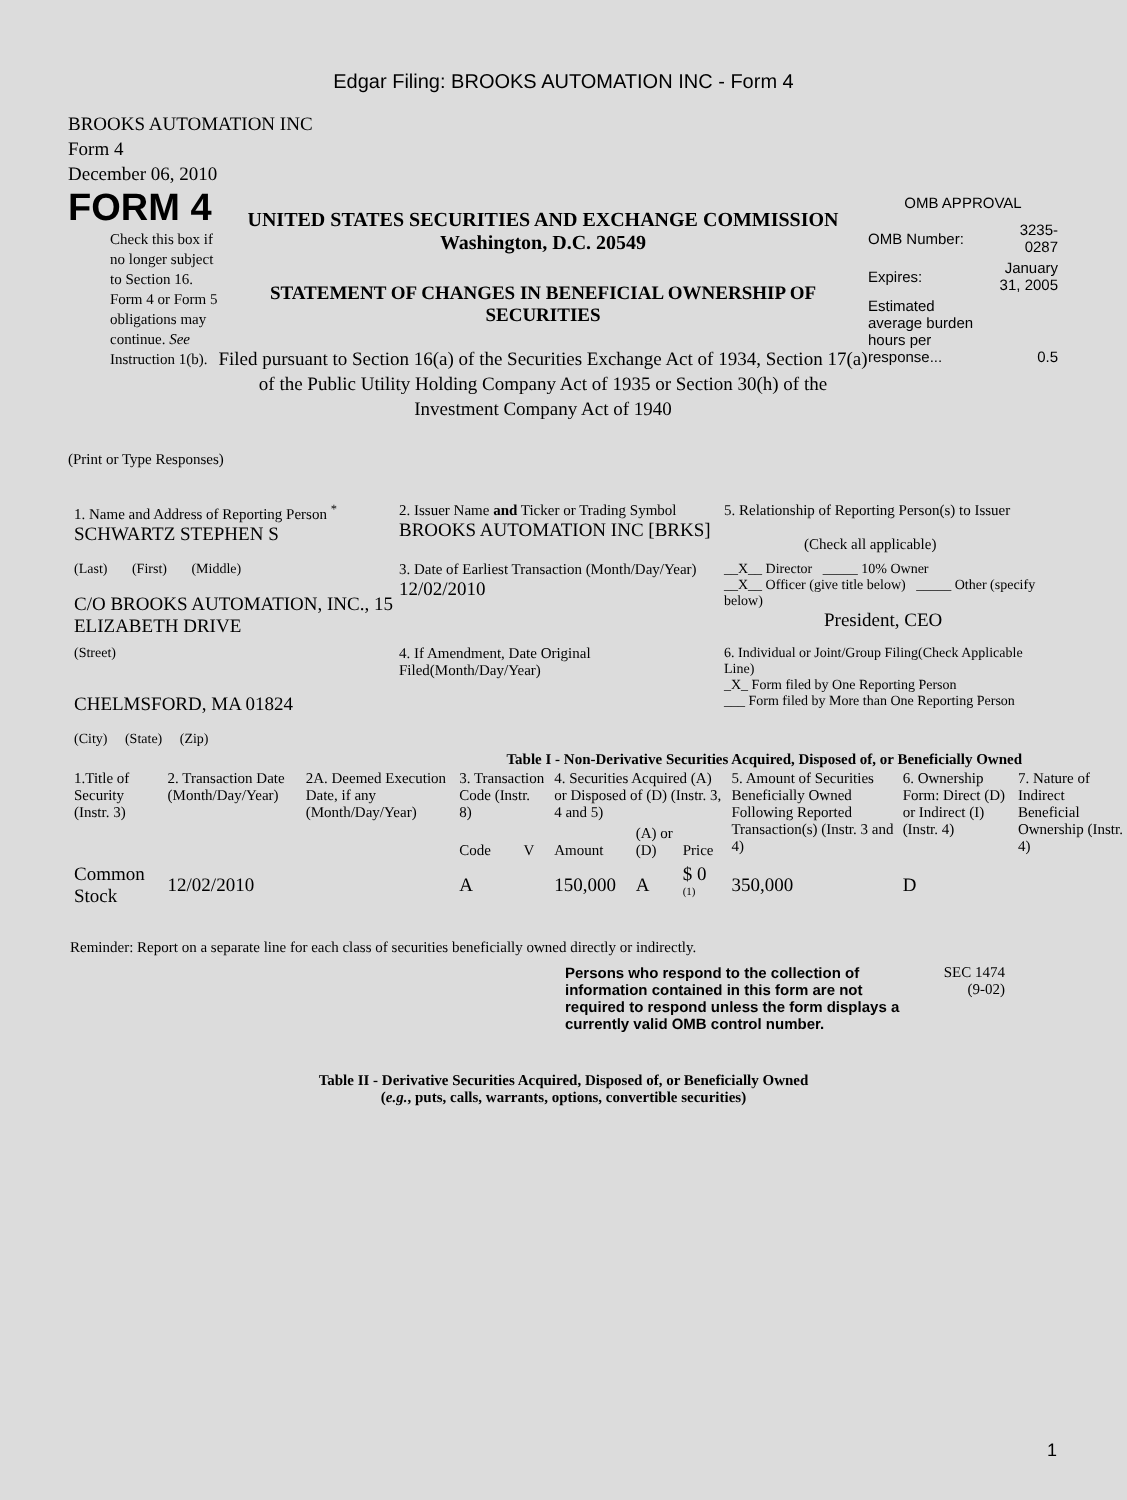Edgar Filing: BROOKS AUTOMATION INC - Form 4
BROOKS AUTOMATION INC
Form 4
December 06, 2010
FORM 4
Check this box if no longer subject to Section 16. Form 4 or Form 5 obligations may continue. See Instruction 1(b).
UNITED STATES SECURITIES AND EXCHANGE COMMISSION
Washington, D.C. 20549
STATEMENT OF CHANGES IN BENEFICIAL OWNERSHIP OF SECURITIES
Filed pursuant to Section 16(a) of the Securities Exchange Act of 1934, Section 17(a) of the Public Utility Holding Company Act of 1935 or Section 30(h) of the Investment Company Act of 1940
OMB APPROVAL
| OMB Number: | 3235-0287 |
| Expires: | January 31, 2005 |
| Estimated average burden hours per response... | 0.5 |
(Print or Type Responses)
1. Name and Address of Reporting Person <sup>*</sup>
SCHWARTZ STEPHEN S
2. Issuer Name and Ticker or Trading Symbol
BROOKS AUTOMATION INC [BRKS]
5. Relationship of Reporting Person(s) to Issuer
(Check all applicable)
(Last) (First) (Middle)
C/O BROOKS AUTOMATION, INC., 15 ELIZABETH DRIVE
3. Date of Earliest Transaction (Month/Day/Year)
12/02/2010
__X__ Director _____ 10% Owner
__X__ Officer (give title below) _____ Other (specify below)
President, CEO
(Street)
CHELMSFORD, MA 01824
(City) (State) (Zip)
4. If Amendment, Date Original Filed(Month/Day/Year)
6. Individual or Joint/Group Filing(Check Applicable Line)
_X_ Form filed by One Reporting Person
___ Form filed by More than One Reporting Person
Table I - Non-Derivative Securities Acquired, Disposed of, or Beneficially Owned
| 1.Title of Security (Instr. 3) | 2. Transaction Date (Month/Day/Year) | 2A. Deemed Execution Date, if any (Month/Day/Year) | 3. Transaction Code (Instr. 8) | | 4. Securities Acquired (A) or Disposed of (D) (Instr. 3, 4 and 5) | | | 5. Amount of Securities Beneficially Owned Following Reported Transaction(s) (Instr. 3 and 4) | 6. Ownership Form: Direct (D) or Indirect (I) (Instr. 4) | 7. Nature of Indirect Beneficial Ownership (Instr. 4) |
| --- | --- | --- | --- | --- | --- | --- | --- | --- | --- | --- |
| | | | Code | V | Amount | (A) or (D) | Price | | | |
| Common Stock | 12/02/2010 | | A | | 150,000 | A | $ 0 <sup>(1)</sup> | 350,000 | D | |
Reminder: Report on a separate line for each class of securities beneficially owned directly or indirectly.
Persons who respond to the collection of information contained in this form are not required to respond unless the form displays a currently valid OMB control number.
SEC 1474 (9-02)
Table II - Derivative Securities Acquired, Disposed of, or Beneficially Owned
(e.g., puts, calls, warrants, options, convertible securities)
1